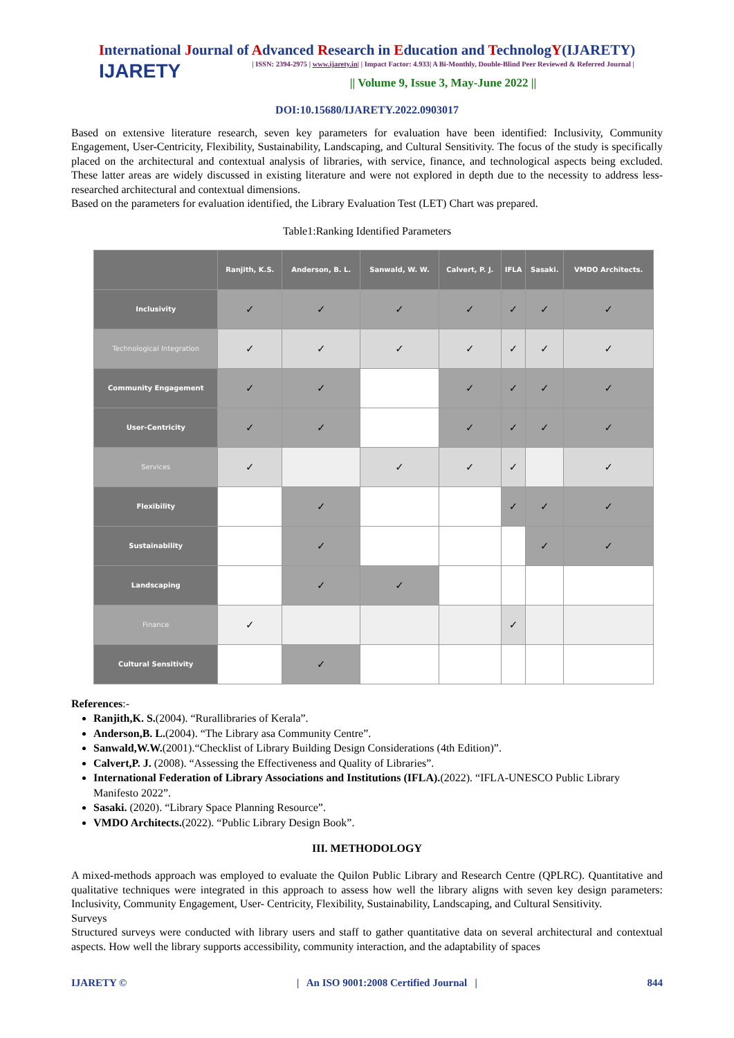International Journal of Advanced Research in Education and TechnologY(IJARETY)
IJARETY
| ISSN: 2394-2975 | www.ijarety.in| | Impact Factor: 4.933| A Bi-Monthly, Double-Blind Peer Reviewed & Referred Journal |
|| Volume 9, Issue 3, May-June 2022 ||
DOI:10.15680/IJARETY.2022.0903017
Based on extensive literature research, seven key parameters for evaluation have been identified: Inclusivity, Community Engagement, User-Centricity, Flexibility, Sustainability, Landscaping, and Cultural Sensitivity. The focus of the study is specifically placed on the architectural and contextual analysis of libraries, with service, finance, and technological aspects being excluded. These latter areas are widely discussed in existing literature and were not explored in depth due to the necessity to address less-researched architectural and contextual dimensions.
Based on the parameters for evaluation identified, the Library Evaluation Test (LET) Chart was prepared.
Table1:Ranking Identified Parameters
| | Ranjith, K.S. | Anderson, B. L. | Sanwald, W. W. | Calvert, P. J. | IFLA | Sasaki. | VMDO Architects. |
| --- | --- | --- | --- | --- | --- | --- | --- |
| Inclusivity | ✓ | ✓ | ✓ | ✓ | ✓ | ✓ | ✓ |
| Technological Integration | ✓ | ✓ | ✓ | ✓ | ✓ | ✓ | ✓ |
| Community Engagement | ✓ | ✓ | | ✓ | ✓ | ✓ | ✓ |
| User-Centricity | ✓ | ✓ | | ✓ | ✓ | ✓ | ✓ |
| Services | ✓ | | ✓ | ✓ | ✓ | | ✓ |
| Flexibility | | ✓ | | | ✓ | ✓ | ✓ |
| Sustainability | | ✓ | | | | ✓ | ✓ |
| Landscaping | | ✓ | ✓ | | | | |
| Finance | ✓ | | | | ✓ | | |
| Cultural Sensitivity | | ✓ | | | | | |
References:-
Ranjith,K. S.(2004). “Rurallibraries of Kerala”.
Anderson,B. L.(2004). “The Library asa Community Centre”.
Sanwald,W.W.(2001).“Checklist of Library Building Design Considerations (4th Edition)”.
Calvert,P. J. (2008). “Assessing the Effectiveness and Quality of Libraries”.
International Federation of Library Associations and Institutions (IFLA).(2022). “IFLA-UNESCO Public Library Manifesto 2022”.
Sasaki. (2020). “Library Space Planning Resource”.
VMDO Architects.(2022). “Public Library Design Book”.
III. METHODOLOGY
A mixed-methods approach was employed to evaluate the Quilon Public Library and Research Centre (QPLRC). Quantitative and qualitative techniques were integrated in this approach to assess how well the library aligns with seven key design parameters: Inclusivity, Community Engagement, User- Centricity, Flexibility, Sustainability, Landscaping, and Cultural Sensitivity.
Surveys
Structured surveys were conducted with library users and staff to gather quantitative data on several architectural and contextual aspects. How well the library supports accessibility, community interaction, and the adaptability of spaces
IJARETY © | An ISO 9001:2008 Certified Journal | 844